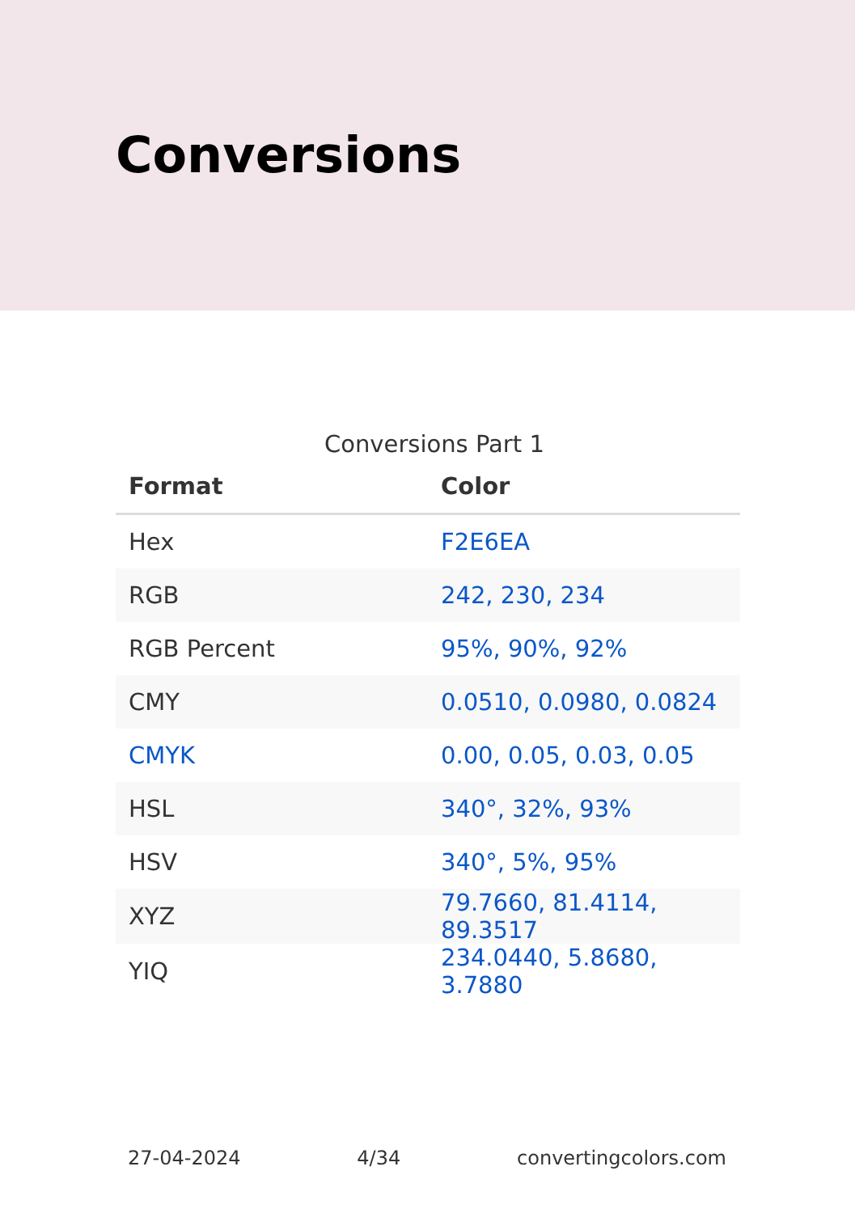Conversions
Conversions Part 1
| Format | Color |
| --- | --- |
| Hex | F2E6EA |
| RGB | 242, 230, 234 |
| RGB Percent | 95%, 90%, 92% |
| CMY | 0.0510, 0.0980, 0.0824 |
| CMYK | 0.00, 0.05, 0.03, 0.05 |
| HSL | 340°, 32%, 93% |
| HSV | 340°, 5%, 95% |
| XYZ | 79.7660, 81.4114, 89.3517 |
| YIQ | 234.0440, 5.8680, 3.7880 |
27-04-2024 4/34 convertingcolors.com